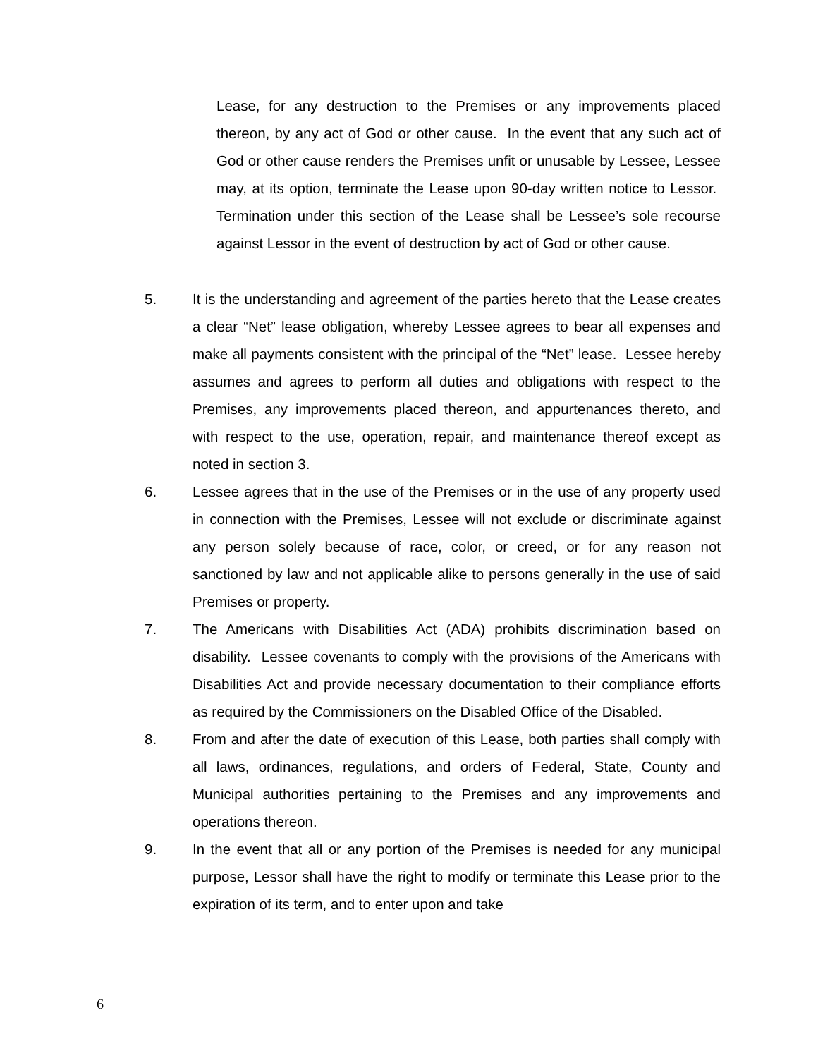Lease, for any destruction to the Premises or any improvements placed thereon, by any act of God or other cause. In the event that any such act of God or other cause renders the Premises unfit or unusable by Lessee, Lessee may, at its option, terminate the Lease upon 90-day written notice to Lessor. Termination under this section of the Lease shall be Lessee’s sole recourse against Lessor in the event of destruction by act of God or other cause.
5. It is the understanding and agreement of the parties hereto that the Lease creates a clear “Net” lease obligation, whereby Lessee agrees to bear all expenses and make all payments consistent with the principal of the “Net” lease. Lessee hereby assumes and agrees to perform all duties and obligations with respect to the Premises, any improvements placed thereon, and appurtenances thereto, and with respect to the use, operation, repair, and maintenance thereof except as noted in section 3.
6. Lessee agrees that in the use of the Premises or in the use of any property used in connection with the Premises, Lessee will not exclude or discriminate against any person solely because of race, color, or creed, or for any reason not sanctioned by law and not applicable alike to persons generally in the use of said Premises or property.
7. The Americans with Disabilities Act (ADA) prohibits discrimination based on disability. Lessee covenants to comply with the provisions of the Americans with Disabilities Act and provide necessary documentation to their compliance efforts as required by the Commissioners on the Disabled Office of the Disabled.
8. From and after the date of execution of this Lease, both parties shall comply with all laws, ordinances, regulations, and orders of Federal, State, County and Municipal authorities pertaining to the Premises and any improvements and operations thereon.
9. In the event that all or any portion of the Premises is needed for any municipal purpose, Lessor shall have the right to modify or terminate this Lease prior to the expiration of its term, and to enter upon and take
6